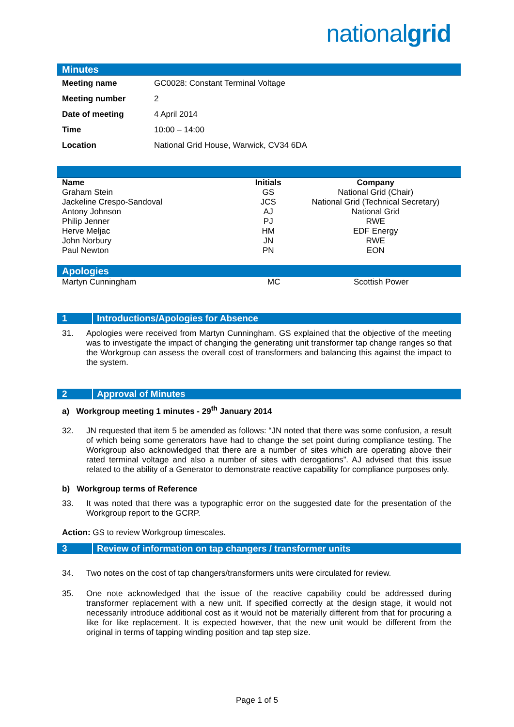nationalgrid
Minutes
| Meeting name | GC0028: Constant Terminal Voltage |
| Meeting number | 2 |
| Date of meeting | 4 April 2014 |
| Time | 10:00 – 14:00 |
| Location | National Grid House, Warwick, CV34 6DA |
| Name | Initials | Company |
| --- | --- | --- |
| Graham Stein | GS | National Grid (Chair) |
| Jackeline Crespo-Sandoval | JCS | National Grid (Technical Secretary) |
| Antony Johnson | AJ | National Grid |
| Philip Jenner | PJ | RWE |
| Herve Meljac | HM | EDF Energy |
| John Norbury | JN | RWE |
| Paul Newton | PN | EON |
Apologies
| Martyn Cunningham | MC | Scottish Power |
1 Introductions/Apologies for Absence
31. Apologies were received from Martyn Cunningham. GS explained that the objective of the meeting was to investigate the impact of changing the generating unit transformer tap change ranges so that the Workgroup can assess the overall cost of transformers and balancing this against the impact to the system.
2 Approval of Minutes
a) Workgroup meeting 1 minutes - 29<sup>th</sup> January 2014
32. JN requested that item 5 be amended as follows: “JN noted that there was some confusion, a result of which being some generators have had to change the set point during compliance testing. The Workgroup also acknowledged that there are a number of sites which are operating above their rated terminal voltage and also a number of sites with derogations”. AJ advised that this issue related to the ability of a Generator to demonstrate reactive capability for compliance purposes only.
b) Workgroup terms of Reference
33. It was noted that there was a typographic error on the suggested date for the presentation of the Workgroup report to the GCRP.
Action: GS to review Workgroup timescales.
3 Review of information on tap changers / transformer units
34. Two notes on the cost of tap changers/transformers units were circulated for review.
35. One note acknowledged that the issue of the reactive capability could be addressed during transformer replacement with a new unit. If specified correctly at the design stage, it would not necessarily introduce additional cost as it would not be materially different from that for procuring a like for like replacement. It is expected however, that the new unit would be different from the original in terms of tapping winding position and tap step size.
Page 1 of 5